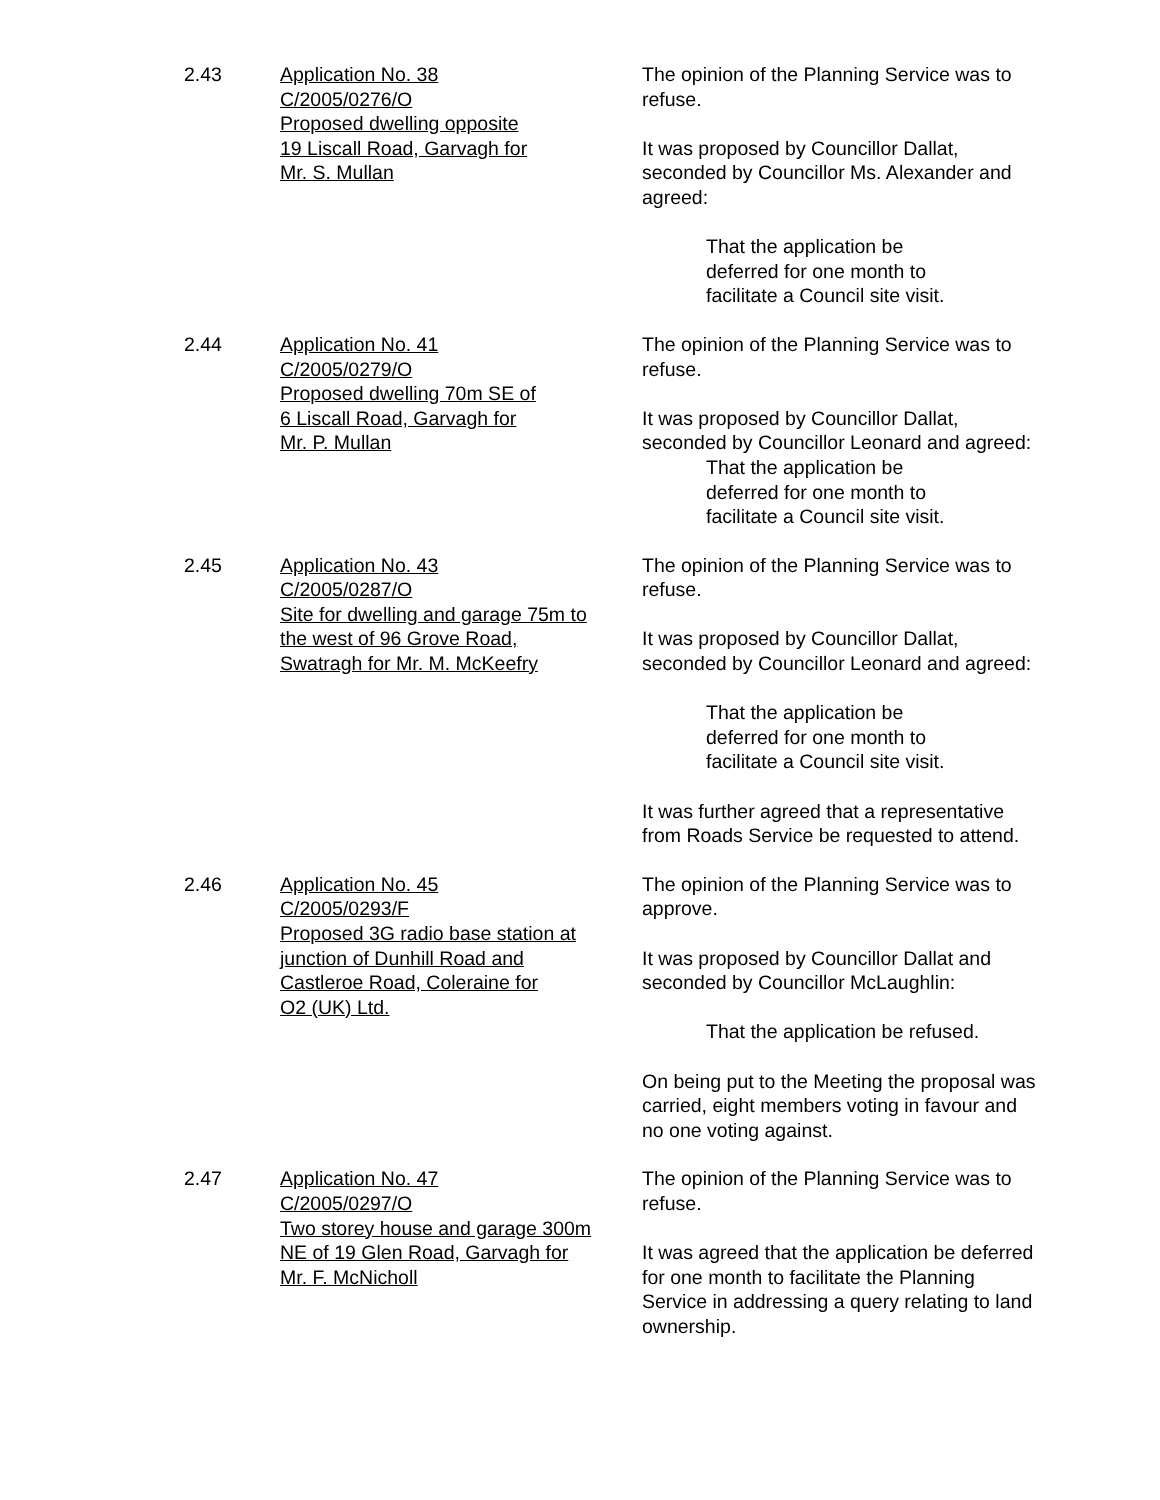2.43 Application No. 38
C/2005/0276/O
Proposed dwelling opposite
19 Liscall Road, Garvagh for
Mr. S. Mullan
The opinion of the Planning Service was to refuse.
It was proposed by Councillor Dallat, seconded by Councillor Ms. Alexander and agreed:
That the application be
deferred for one month to
facilitate a Council site visit.
2.44 Application No. 41
C/2005/0279/O
Proposed dwelling 70m SE of
6 Liscall Road, Garvagh for
Mr. P. Mullan
The opinion of the Planning Service was to refuse.
It was proposed by Councillor Dallat, seconded by Councillor Leonard and agreed:
That the application be
deferred for one month to
facilitate a Council site visit.
2.45 Application No. 43
C/2005/0287/O
Site for dwelling and garage 75m to
the west of 96 Grove Road,
Swatragh for Mr. M. McKeefry
The opinion of the Planning Service was to refuse.
It was proposed by Councillor Dallat, seconded by Councillor Leonard and agreed:
That the application be
deferred for one month to
facilitate a Council site visit.
It was further agreed that a representative from Roads Service be requested to attend.
2.46 Application No. 45
C/2005/0293/F
Proposed 3G radio base station at
junction of Dunhill Road and
Castleroe Road, Coleraine for
O2 (UK) Ltd.
The opinion of the Planning Service was to approve.
It was proposed by Councillor Dallat and seconded by Councillor McLaughlin:
That the application be refused.
On being put to the Meeting the proposal was carried, eight members voting in favour and no one voting against.
2.47 Application No. 47
C/2005/0297/O
Two storey house and garage 300m
NE of 19 Glen Road, Garvagh for
Mr. F. McNicholl
The opinion of the Planning Service was to refuse.
It was agreed that the application be deferred for one month to facilitate the Planning Service in addressing a query relating to land ownership.